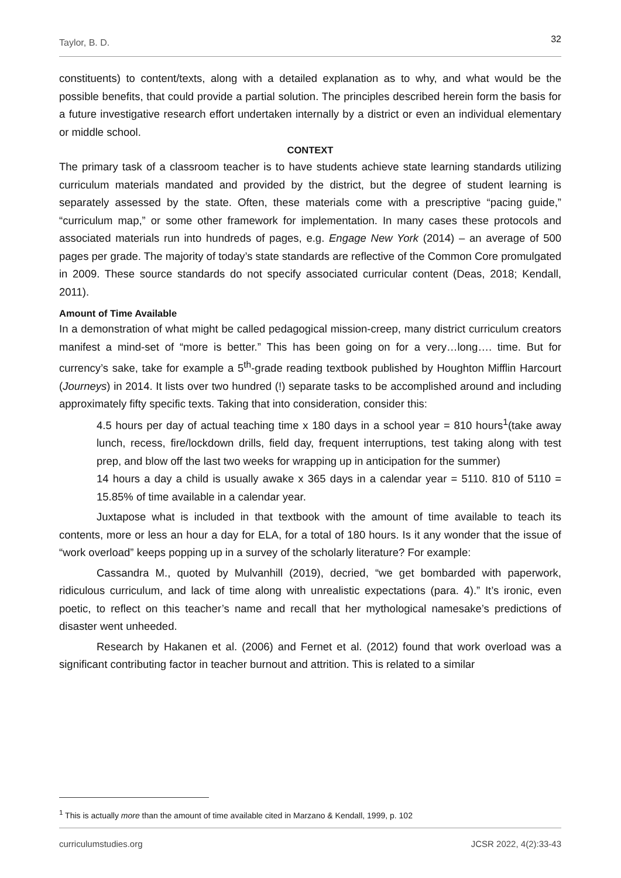Taylor, B. D. 32
constituents) to content/texts, along with a detailed explanation as to why, and what would be the possible benefits, that could provide a partial solution. The principles described herein form the basis for a future investigative research effort undertaken internally by a district or even an individual elementary or middle school.
CONTEXT
The primary task of a classroom teacher is to have students achieve state learning standards utilizing curriculum materials mandated and provided by the district, but the degree of student learning is separately assessed by the state. Often, these materials come with a prescriptive “pacing guide,” “curriculum map,” or some other framework for implementation. In many cases these protocols and associated materials run into hundreds of pages, e.g. Engage New York (2014) – an average of 500 pages per grade. The majority of today’s state standards are reflective of the Common Core promulgated in 2009. These source standards do not specify associated curricular content (Deas, 2018; Kendall, 2011).
Amount of Time Available
In a demonstration of what might be called pedagogical mission-creep, many district curriculum creators manifest a mind-set of “more is better.” This has been going on for a very…long…. time. But for currency’s sake, take for example a 5<sup>th</sup>-grade reading textbook published by Houghton Mifflin Harcourt (Journeys) in 2014. It lists over two hundred (!) separate tasks to be accomplished around and including approximately fifty specific texts. Taking that into consideration, consider this:
4.5 hours per day of actual teaching time x 180 days in a school year = 810 hours<sup>1</sup>(take away lunch, recess, fire/lockdown drills, field day, frequent interruptions, test taking along with test prep, and blow off the last two weeks for wrapping up in anticipation for the summer)
14 hours a day a child is usually awake x 365 days in a calendar year = 5110. 810 of 5110 = 15.85% of time available in a calendar year.
Juxtapose what is included in that textbook with the amount of time available to teach its contents, more or less an hour a day for ELA, for a total of 180 hours. Is it any wonder that the issue of “work overload” keeps popping up in a survey of the scholarly literature? For example:
Cassandra M., quoted by Mulvanhill (2019), decried, “we get bombarded with paperwork, ridiculous curriculum, and lack of time along with unrealistic expectations (para. 4).” It’s ironic, even poetic, to reflect on this teacher’s name and recall that her mythological namesake’s predictions of disaster went unheeded.
Research by Hakanen et al. (2006) and Fernet et al. (2012) found that work overload was a significant contributing factor in teacher burnout and attrition. This is related to a similar
<sup>1</sup> This is actually more than the amount of time available cited in Marzano & Kendall, 1999, p. 102
curriculumstudies.org JCSR 2022, 4(2):33-43